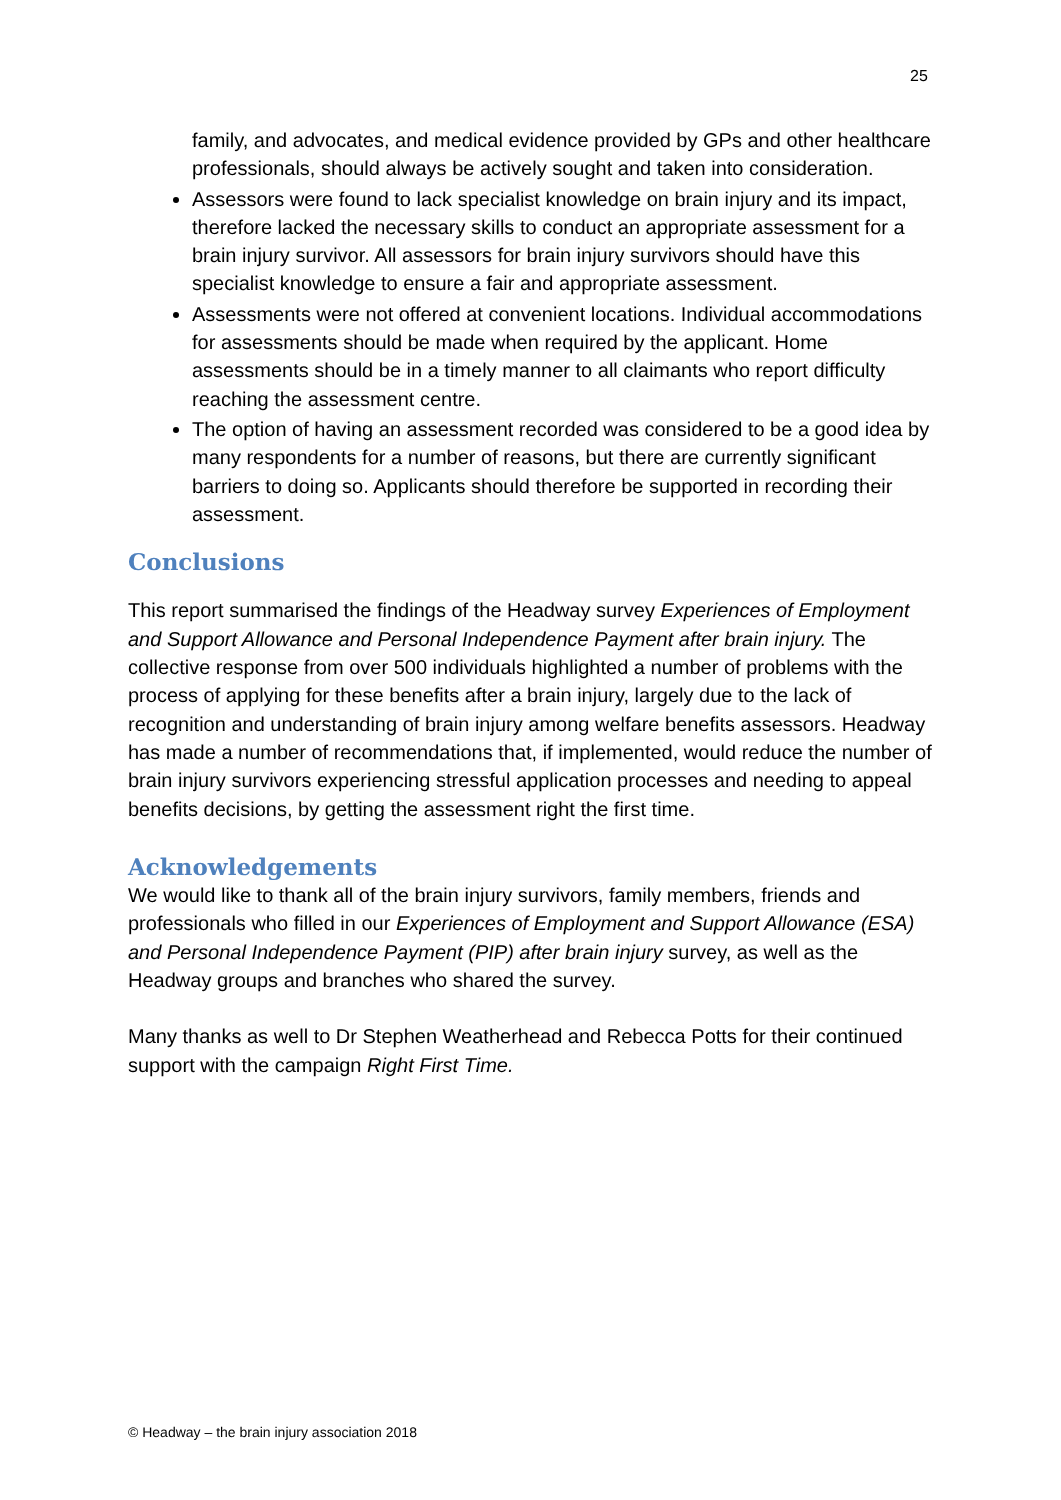25
family, and advocates, and medical evidence provided by GPs and other healthcare professionals, should always be actively sought and taken into consideration.
Assessors were found to lack specialist knowledge on brain injury and its impact, therefore lacked the necessary skills to conduct an appropriate assessment for a brain injury survivor. All assessors for brain injury survivors should have this specialist knowledge to ensure a fair and appropriate assessment.
Assessments were not offered at convenient locations. Individual accommodations for assessments should be made when required by the applicant. Home assessments should be in a timely manner to all claimants who report difficulty reaching the assessment centre.
The option of having an assessment recorded was considered to be a good idea by many respondents for a number of reasons, but there are currently significant barriers to doing so. Applicants should therefore be supported in recording their assessment.
Conclusions
This report summarised the findings of the Headway survey Experiences of Employment and Support Allowance and Personal Independence Payment after brain injury. The collective response from over 500 individuals highlighted a number of problems with the process of applying for these benefits after a brain injury, largely due to the lack of recognition and understanding of brain injury among welfare benefits assessors. Headway has made a number of recommendations that, if implemented, would reduce the number of brain injury survivors experiencing stressful application processes and needing to appeal benefits decisions, by getting the assessment right the first time.
Acknowledgements
We would like to thank all of the brain injury survivors, family members, friends and professionals who filled in our Experiences of Employment and Support Allowance (ESA) and Personal Independence Payment (PIP) after brain injury survey, as well as the Headway groups and branches who shared the survey.
Many thanks as well to Dr Stephen Weatherhead and Rebecca Potts for their continued support with the campaign Right First Time.
© Headway – the brain injury association 2018